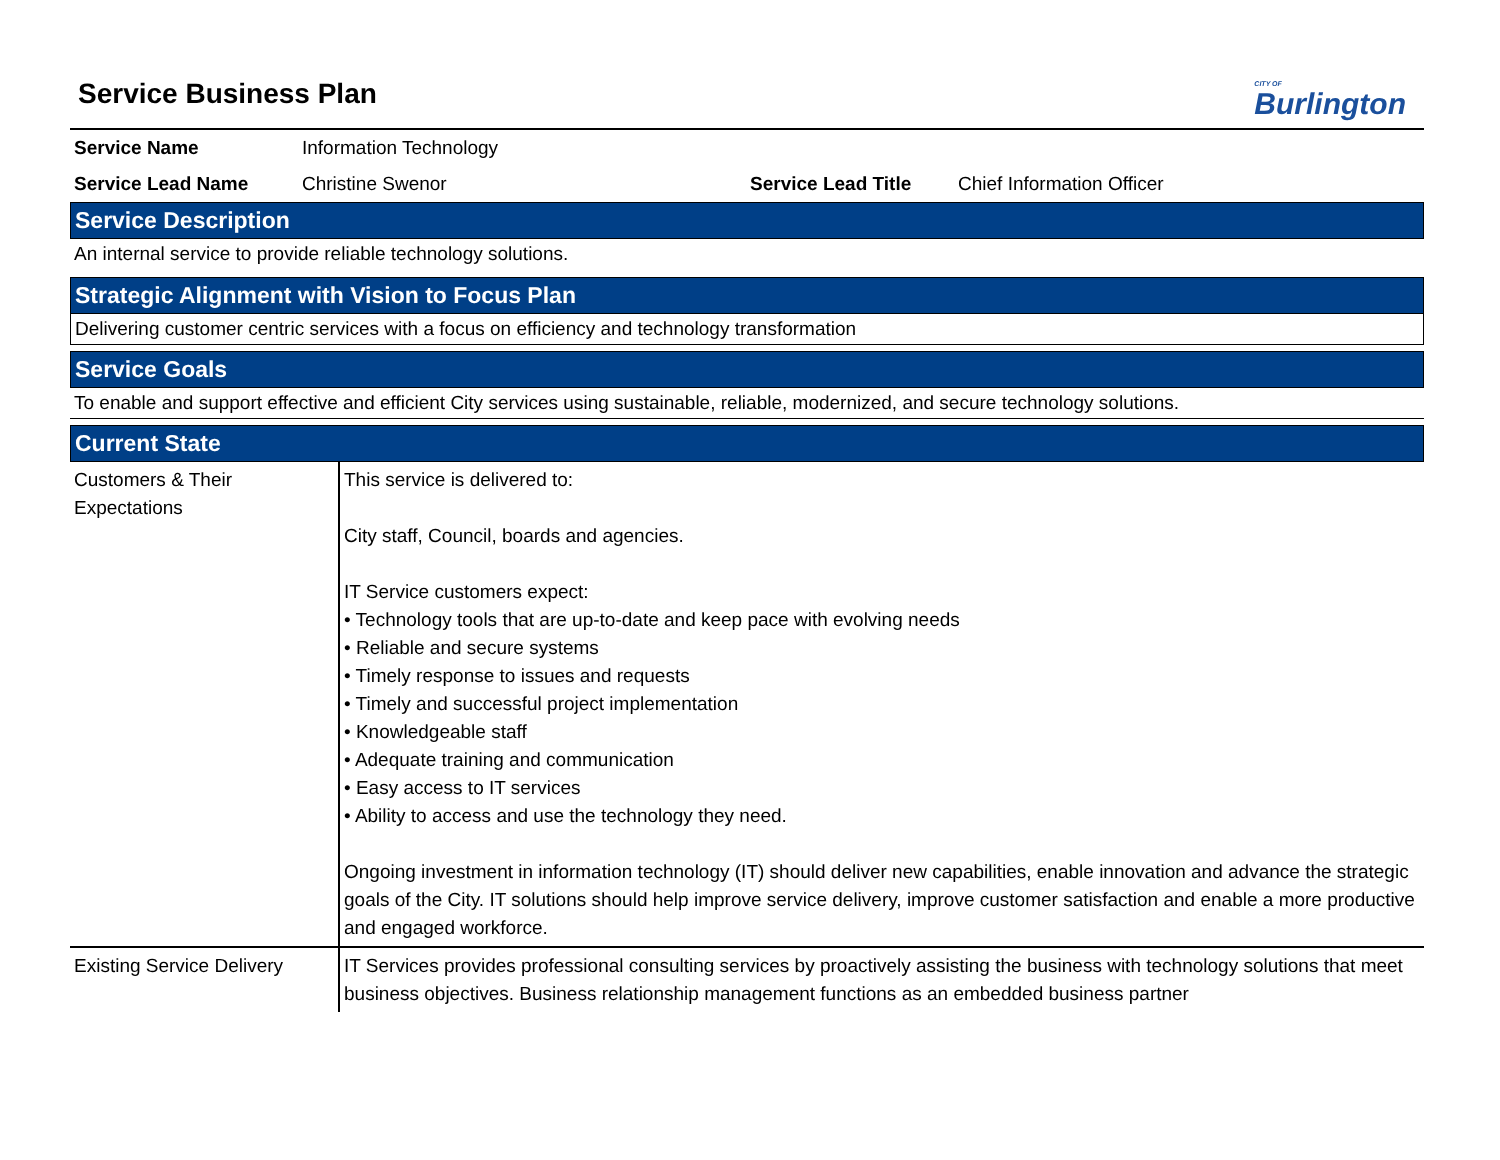CITY OF
Burlington
Service Business Plan
| Service Name | Information Technology | | |
| Service Lead Name | Christine Swenor | Service Lead Title | Chief Information Officer |
Service Description
An internal service to provide reliable technology solutions.
Strategic Alignment with Vision to Focus Plan
Delivering customer centric services with a focus on efficiency and technology transformation
Service Goals
To enable and support effective and efficient City services using sustainable, reliable, modernized, and secure technology solutions.
Current State
| Customers & Their Expectations | This service is delivered to: City staff, Council, boards and agencies. IT Service customers expect: • Technology tools that are up-to-date and keep pace with evolving needs • Reliable and secure systems • Timely response to issues and requests • Timely and successful project implementation • Knowledgeable staff • Adequate training and communication • Easy access to IT services • Ability to access and use the technology they need. Ongoing investment in information technology (IT) should deliver new capabilities, enable innovation and advance the strategic goals of the City. IT solutions should help improve service delivery, improve customer satisfaction and enable a more productive and engaged workforce. |
| Existing Service Delivery | IT Services provides professional consulting services by proactively assisting the business with technology solutions that meet business objectives. Business relationship management functions as an embedded business partner |